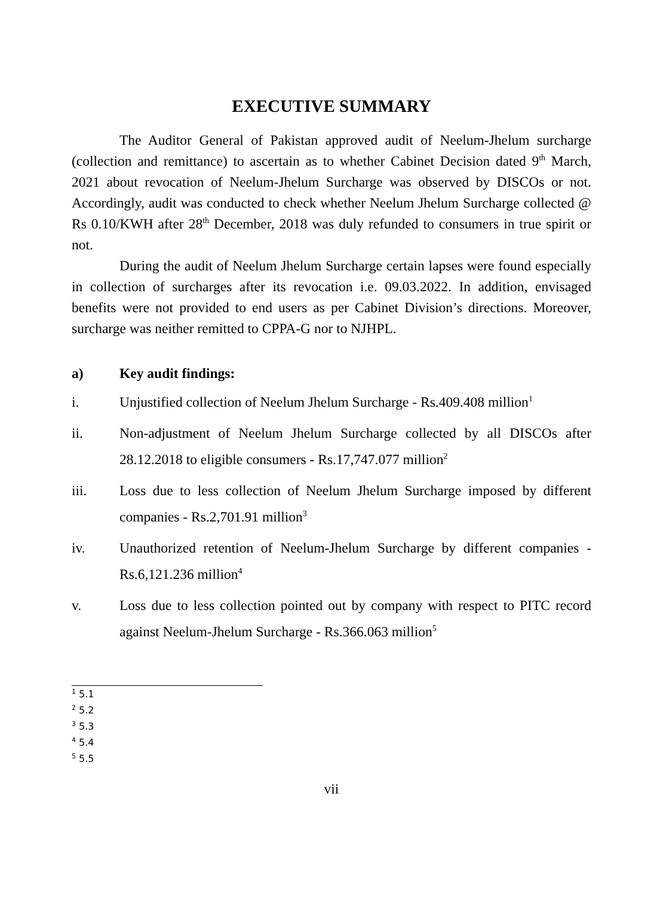EXECUTIVE SUMMARY
The Auditor General of Pakistan approved audit of Neelum-Jhelum surcharge (collection and remittance) to ascertain as to whether Cabinet Decision dated 9<sup>th</sup> March, 2021 about revocation of Neelum-Jhelum Surcharge was observed by DISCOs or not. Accordingly, audit was conducted to check whether Neelum Jhelum Surcharge collected @ Rs 0.10/KWH after 28<sup>th</sup> December, 2018 was duly refunded to consumers in true spirit or not.
During the audit of Neelum Jhelum Surcharge certain lapses were found especially in collection of surcharges after its revocation i.e. 09.03.2022. In addition, envisaged benefits were not provided to end users as per Cabinet Division’s directions. Moreover, surcharge was neither remitted to CPPA-G nor to NJHPL.
a) Key audit findings:
i. Unjustified collection of Neelum Jhelum Surcharge - Rs.409.408 million<sup>1</sup>
ii. Non-adjustment of Neelum Jhelum Surcharge collected by all DISCOs after 28.12.2018 to eligible consumers - Rs.17,747.077 million<sup>2</sup>
iii. Loss due to less collection of Neelum Jhelum Surcharge imposed by different companies - Rs.2,701.91 million<sup>3</sup>
iv. Unauthorized retention of Neelum-Jhelum Surcharge by different companies - Rs.6,121.236 million<sup>4</sup>
v. Loss due to less collection pointed out by company with respect to PITC record against Neelum-Jhelum Surcharge - Rs.366.063 million<sup>5</sup>
<sup>1</sup> 5.1
<sup>2</sup> 5.2
<sup>3</sup> 5.3
<sup>4</sup> 5.4
<sup>5</sup> 5.5
vii